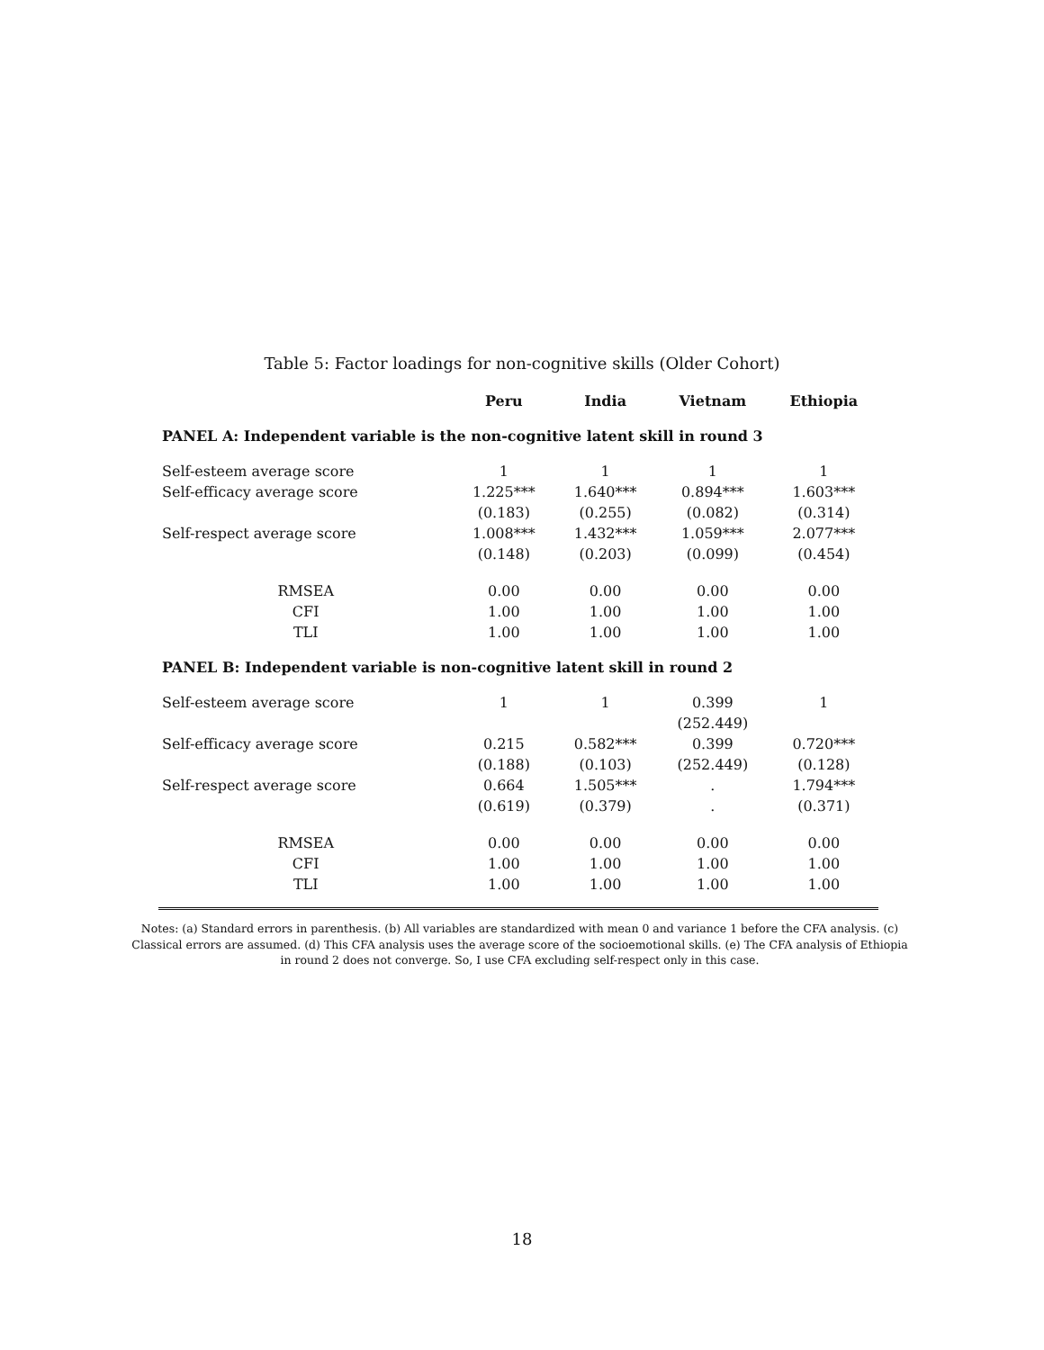Table 5: Factor loadings for non-cognitive skills (Older Cohort)
| | Peru | India | Vietnam | Ethiopia |
| --- | --- | --- | --- | --- |
| PANEL A: Independent variable is the non-cognitive latent skill in round 3 | | | | |
| Self-esteem average score | 1 | 1 | 1 | 1 |
| Self-efficacy average score | 1.225*** | 1.640*** | 0.894*** | 1.603*** |
| | (0.183) | (0.255) | (0.082) | (0.314) |
| Self-respect average score | 1.008*** | 1.432*** | 1.059*** | 2.077*** |
| | (0.148) | (0.203) | (0.099) | (0.454) |
| RMSEA | 0.00 | 0.00 | 0.00 | 0.00 |
| CFI | 1.00 | 1.00 | 1.00 | 1.00 |
| TLI | 1.00 | 1.00 | 1.00 | 1.00 |
| PANEL B: Independent variable is non-cognitive latent skill in round 2 | | | | |
| Self-esteem average score | 1 | 1 | 0.399 | 1 |
| | | | (252.449) | |
| Self-efficacy average score | 0.215 | 0.582*** | 0.399 | 0.720*** |
| | (0.188) | (0.103) | (252.449) | (0.128) |
| Self-respect average score | 0.664 | 1.505*** | . | 1.794*** |
| | (0.619) | (0.379) | . | (0.371) |
| RMSEA | 0.00 | 0.00 | 0.00 | 0.00 |
| CFI | 1.00 | 1.00 | 1.00 | 1.00 |
| TLI | 1.00 | 1.00 | 1.00 | 1.00 |
Notes: (a) Standard errors in parenthesis. (b) All variables are standardized with mean 0 and variance 1 before the CFA analysis. (c) Classical errors are assumed. (d) This CFA analysis uses the average score of the socioemotional skills. (e) The CFA analysis of Ethiopia in round 2 does not converge. So, I use CFA excluding self-respect only in this case.
18